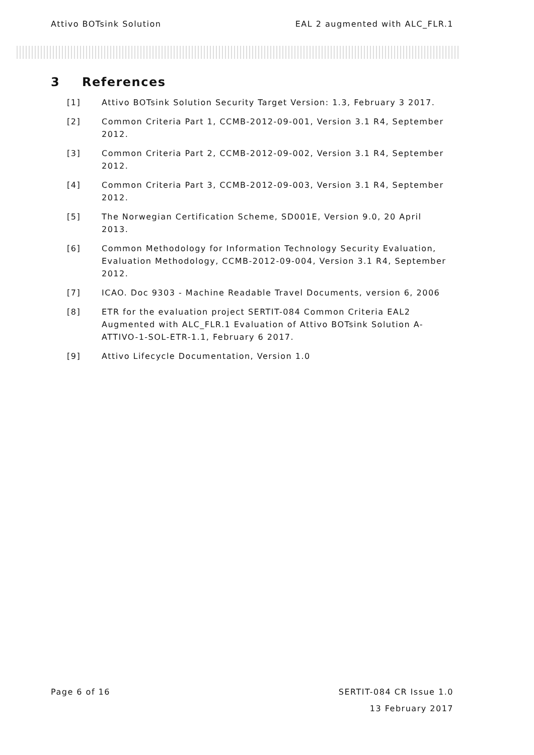Attivo BOTsink Solution EAL 2 augmented with ALC_FLR.1
3 References
[1] Attivo BOTsink Solution Security Target Version: 1.3, February 3 2017.
[2] Common Criteria Part 1, CCMB-2012-09-001, Version 3.1 R4, September 2012.
[3] Common Criteria Part 2, CCMB-2012-09-002, Version 3.1 R4, September 2012.
[4] Common Criteria Part 3, CCMB-2012-09-003, Version 3.1 R4, September 2012.
[5] The Norwegian Certification Scheme, SD001E, Version 9.0, 20 April 2013.
[6] Common Methodology for Information Technology Security Evaluation, Evaluation Methodology, CCMB-2012-09-004, Version 3.1 R4, September 2012.
[7] ICAO. Doc 9303 - Machine Readable Travel Documents, version 6, 2006
[8] ETR for the evaluation project SERTIT-084 Common Criteria EAL2 Augmented with ALC_FLR.1 Evaluation of Attivo BOTsink Solution A-ATTIVO-1-SOL-ETR-1.1, February 6 2017.
[9] Attivo Lifecycle Documentation, Version 1.0
Page 6 of 16 SERTIT-084 CR Issue 1.0
13 February 2017